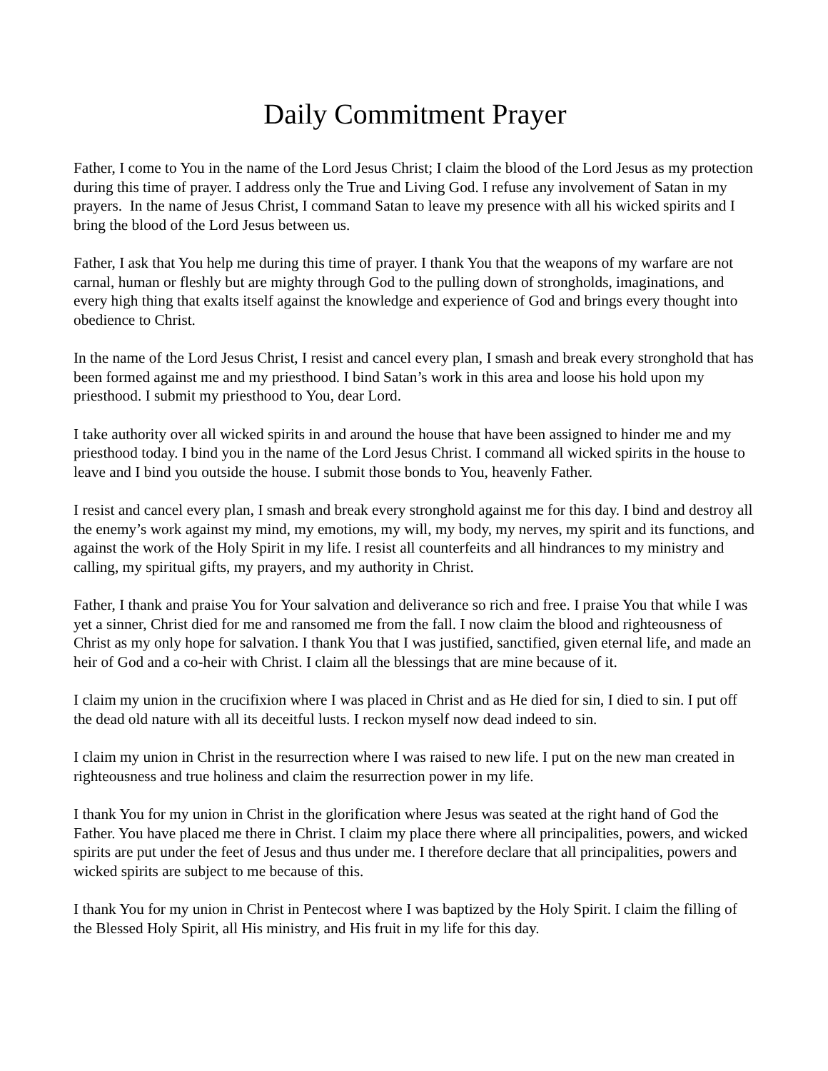Daily Commitment Prayer
Father, I come to You in the name of the Lord Jesus Christ; I claim the blood of the Lord Jesus as my protection during this time of prayer. I address only the True and Living God. I refuse any involvement of Satan in my prayers. In the name of Jesus Christ, I command Satan to leave my presence with all his wicked spirits and I bring the blood of the Lord Jesus between us.
Father, I ask that You help me during this time of prayer. I thank You that the weapons of my warfare are not carnal, human or fleshly but are mighty through God to the pulling down of strongholds, imaginations, and every high thing that exalts itself against the knowledge and experience of God and brings every thought into obedience to Christ.
In the name of the Lord Jesus Christ, I resist and cancel every plan, I smash and break every stronghold that has been formed against me and my priesthood. I bind Satan’s work in this area and loose his hold upon my priesthood. I submit my priesthood to You, dear Lord.
I take authority over all wicked spirits in and around the house that have been assigned to hinder me and my priesthood today. I bind you in the name of the Lord Jesus Christ. I command all wicked spirits in the house to leave and I bind you outside the house. I submit those bonds to You, heavenly Father.
I resist and cancel every plan, I smash and break every stronghold against me for this day. I bind and destroy all the enemy’s work against my mind, my emotions, my will, my body, my nerves, my spirit and its functions, and against the work of the Holy Spirit in my life. I resist all counterfeits and all hindrances to my ministry and calling, my spiritual gifts, my prayers, and my authority in Christ.
Father, I thank and praise You for Your salvation and deliverance so rich and free. I praise You that while I was yet a sinner, Christ died for me and ransomed me from the fall. I now claim the blood and righteousness of Christ as my only hope for salvation. I thank You that I was justified, sanctified, given eternal life, and made an heir of God and a co-heir with Christ. I claim all the blessings that are mine because of it.
I claim my union in the crucifixion where I was placed in Christ and as He died for sin, I died to sin. I put off the dead old nature with all its deceitful lusts. I reckon myself now dead indeed to sin.
I claim my union in Christ in the resurrection where I was raised to new life. I put on the new man created in righteousness and true holiness and claim the resurrection power in my life.
I thank You for my union in Christ in the glorification where Jesus was seated at the right hand of God the Father. You have placed me there in Christ. I claim my place there where all principalities, powers, and wicked spirits are put under the feet of Jesus and thus under me. I therefore declare that all principalities, powers and wicked spirits are subject to me because of this.
I thank You for my union in Christ in Pentecost where I was baptized by the Holy Spirit. I claim the filling of the Blessed Holy Spirit, all His ministry, and His fruit in my life for this day.